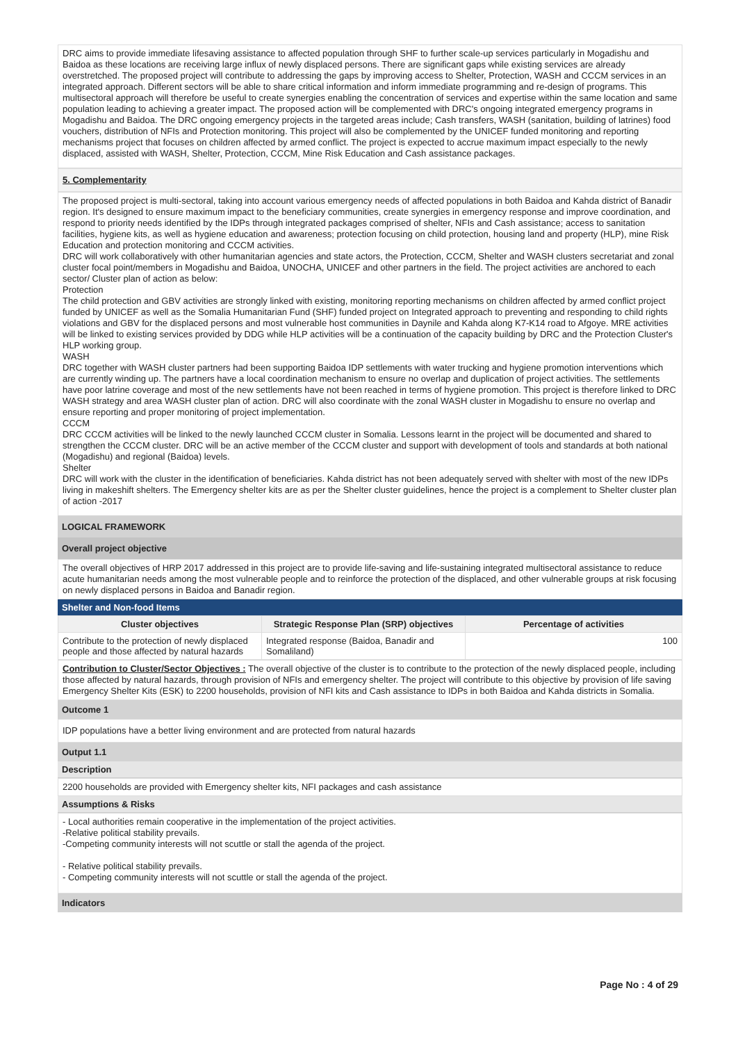DRC aims to provide immediate lifesaving assistance to affected population through SHF to further scale-up services particularly in Mogadishu and Baidoa as these locations are receiving large influx of newly displaced persons. There are significant gaps while existing services are already overstretched. The proposed project will contribute to addressing the gaps by improving access to Shelter, Protection, WASH and CCCM services in an integrated approach. Different sectors will be able to share critical information and inform immediate programming and re-design of programs. This multisectoral approach will therefore be useful to create synergies enabling the concentration of services and expertise within the same location and same population leading to achieving a greater impact. The proposed action will be complemented with DRC's ongoing integrated emergency programs in Mogadishu and Baidoa. The DRC ongoing emergency projects in the targeted areas include; Cash transfers, WASH (sanitation, building of latrines) food vouchers, distribution of NFIs and Protection monitoring. This project will also be complemented by the UNICEF funded monitoring and reporting mechanisms project that focuses on children affected by armed conflict. The project is expected to accrue maximum impact especially to the newly displaced, assisted with WASH, Shelter, Protection, CCCM, Mine Risk Education and Cash assistance packages.
5. Complementarity
The proposed project is multi-sectoral, taking into account various emergency needs of affected populations in both Baidoa and Kahda district of Banadir region. It's designed to ensure maximum impact to the beneficiary communities, create synergies in emergency response and improve coordination, and respond to priority needs identified by the IDPs through integrated packages comprised of shelter, NFIs and Cash assistance; access to sanitation facilities, hygiene kits, as well as hygiene education and awareness; protection focusing on child protection, housing land and property (HLP), mine Risk Education and protection monitoring and CCCM activities.
DRC will work collaboratively with other humanitarian agencies and state actors, the Protection, CCCM, Shelter and WASH clusters secretariat and zonal cluster focal point/members in Mogadishu and Baidoa, UNOCHA, UNICEF and other partners in the field. The project activities are anchored to each sector/ Cluster plan of action as below:
Protection
The child protection and GBV activities are strongly linked with existing, monitoring reporting mechanisms on children affected by armed conflict project funded by UNICEF as well as the Somalia Humanitarian Fund (SHF) funded project on Integrated approach to preventing and responding to child rights violations and GBV for the displaced persons and most vulnerable host communities in Daynile and Kahda along K7-K14 road to Afgoye. MRE activities will be linked to existing services provided by DDG while HLP activities will be a continuation of the capacity building by DRC and the Protection Cluster's HLP working group.
WASH
DRC together with WASH cluster partners had been supporting Baidoa IDP settlements with water trucking and hygiene promotion interventions which are currently winding up. The partners have a local coordination mechanism to ensure no overlap and duplication of project activities. The settlements have poor latrine coverage and most of the new settlements have not been reached in terms of hygiene promotion. This project is therefore linked to DRC WASH strategy and area WASH cluster plan of action. DRC will also coordinate with the zonal WASH cluster in Mogadishu to ensure no overlap and ensure reporting and proper monitoring of project implementation.
CCCM
DRC CCCM activities will be linked to the newly launched CCCM cluster in Somalia. Lessons learnt in the project will be documented and shared to strengthen the CCCM cluster. DRC will be an active member of the CCCM cluster and support with development of tools and standards at both national (Mogadishu) and regional (Baidoa) levels.
Shelter
DRC will work with the cluster in the identification of beneficiaries. Kahda district has not been adequately served with shelter with most of the new IDPs living in makeshift shelters. The Emergency shelter kits are as per the Shelter cluster guidelines, hence the project is a complement to Shelter cluster plan of action -2017
LOGICAL FRAMEWORK
Overall project objective
The overall objectives of HRP 2017 addressed in this project are to provide life-saving and life-sustaining integrated multisectoral assistance to reduce acute humanitarian needs among the most vulnerable people and to reinforce the protection of the displaced, and other vulnerable groups at risk focusing on newly displaced persons in Baidoa and Banadir region.
Shelter and Non-food Items
| Cluster objectives | Strategic Response Plan (SRP) objectives | Percentage of activities |
| --- | --- | --- |
| Contribute to the protection of newly displaced people and those affected by natural hazards | Integrated response (Baidoa, Banadir and Somaliland) | 100 |
Contribution to Cluster/Sector Objectives : The overall objective of the cluster is to contribute to the protection of the newly displaced people, including those affected by natural hazards, through provision of NFIs and emergency shelter. The project will contribute to this objective by provision of life saving Emergency Shelter Kits (ESK) to 2200 households, provision of NFI kits and Cash assistance to IDPs in both Baidoa and Kahda districts in Somalia.
Outcome 1
IDP populations have a better living environment and are protected from natural hazards
Output 1.1
Description
2200 households are provided with Emergency shelter kits, NFI packages and cash assistance
Assumptions & Risks
- Local authorities remain cooperative in the implementation of the project activities.
-Relative political stability prevails.
-Competing community interests will not scuttle or stall the agenda of the project.
- Relative political stability prevails.
- Competing community interests will not scuttle or stall the agenda of the project.
Indicators
Page No : 4 of 29